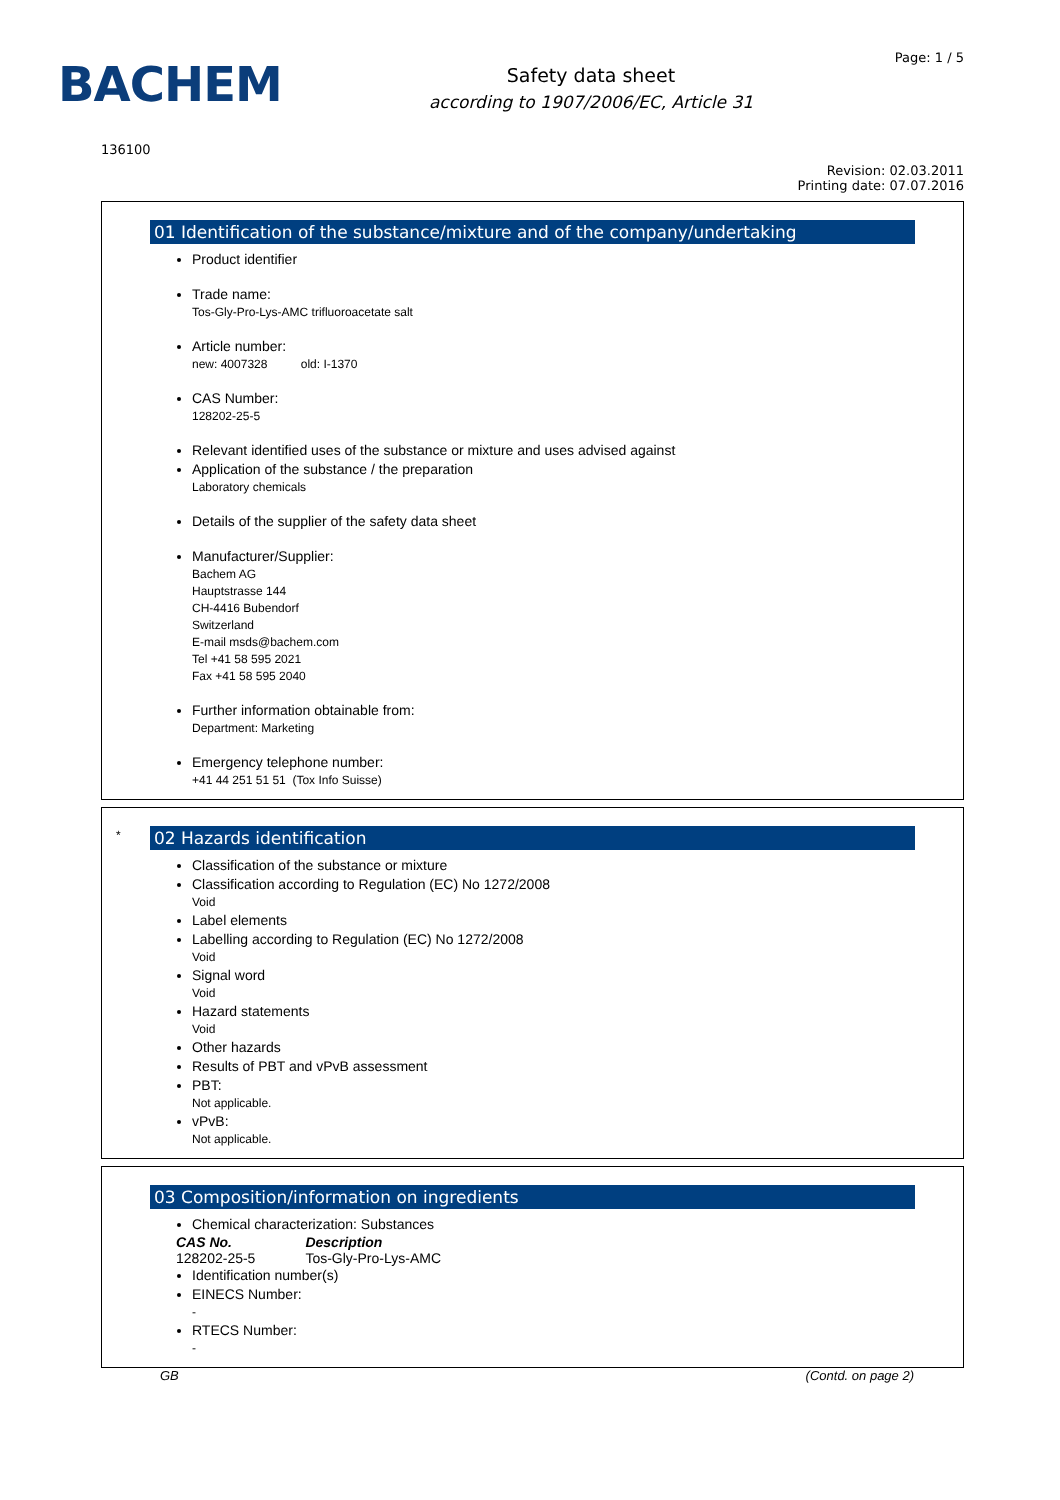BACHEM
Safety data sheet
according to 1907/2006/EC, Article 31
Page: 1 / 5
136100
Revision: 02.03.2011
Printing date: 07.07.2016
01 Identification of the substance/mixture and of the company/undertaking
Product identifier
Trade name:
Tos-Gly-Pro-Lys-AMC trifluoroacetate salt
Article number:
new: 4007328 old: I-1370
CAS Number:
128202-25-5
Relevant identified uses of the substance or mixture and uses advised against
Application of the substance / the preparation
Laboratory chemicals
Details of the supplier of the safety data sheet
Manufacturer/Supplier:
Bachem AG
Hauptstrasse 144
CH-4416 Bubendorf
Switzerland
E-mail msds@bachem.com
Tel +41 58 595 2021
Fax +41 58 595 2040
Further information obtainable from:
Department: Marketing
Emergency telephone number:
+41 44 251 51 51 (Tox Info Suisse)
*
02 Hazards identification
Classification of the substance or mixture
Classification according to Regulation (EC) No 1272/2008
Void
Label elements
Labelling according to Regulation (EC) No 1272/2008
Void
Signal word
Void
Hazard statements
Void
Other hazards
Results of PBT and vPvB assessment
PBT:
Not applicable.
vPvB:
Not applicable.
03 Composition/information on ingredients
Chemical characterization: Substances
| CAS No. | Description |
| --- | --- |
| 128202-25-5 | Tos-Gly-Pro-Lys-AMC |
Identification number(s)
EINECS Number:
-
RTECS Number:
-
GB (Contd. on page 2)